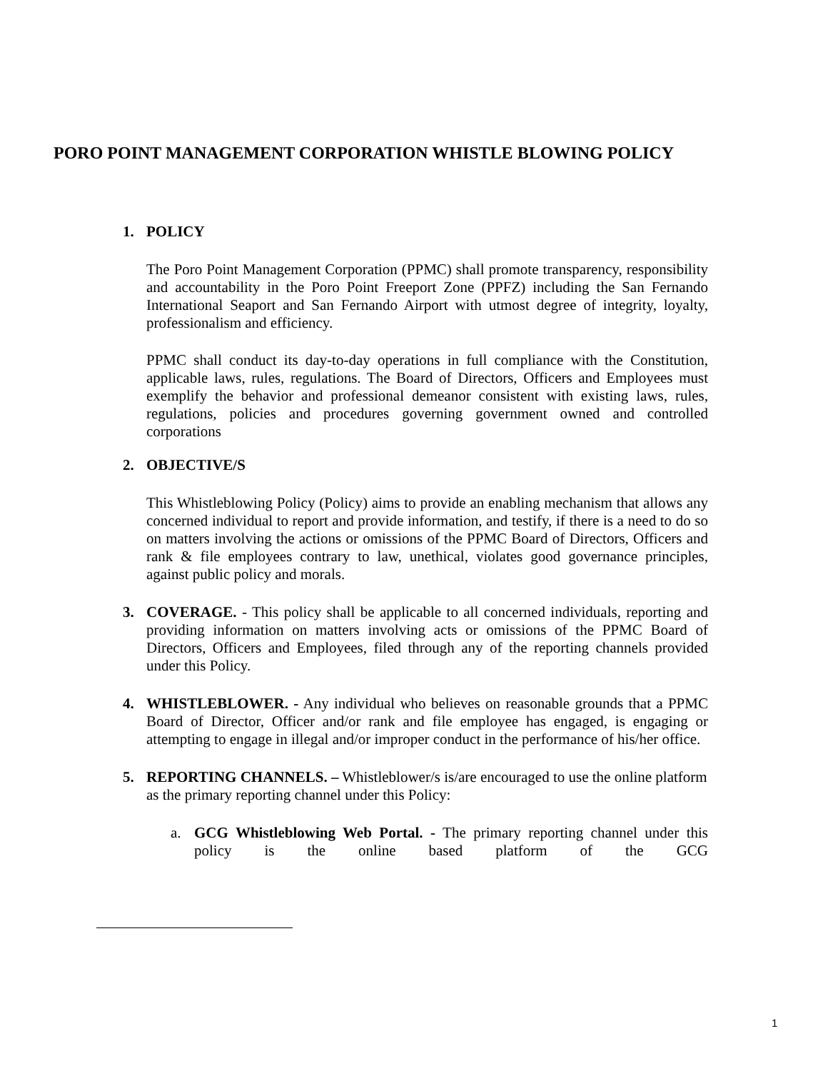PORO POINT MANAGEMENT CORPORATION WHISTLE BLOWING POLICY
1. POLICY
The Poro Point Management Corporation (PPMC) shall promote transparency, responsibility and accountability in the Poro Point Freeport Zone (PPFZ) including the San Fernando International Seaport and San Fernando Airport with utmost degree of integrity, loyalty, professionalism and efficiency.
PPMC shall conduct its day-to-day operations in full compliance with the Constitution, applicable laws, rules, regulations. The Board of Directors, Officers and Employees must exemplify the behavior and professional demeanor consistent with existing laws, rules, regulations, policies and procedures governing government owned and controlled corporations
2. OBJECTIVE/S
This Whistleblowing Policy (Policy) aims to provide an enabling mechanism that allows any concerned individual to report and provide information, and testify, if there is a need to do so on matters involving the actions or omissions of the PPMC Board of Directors, Officers and rank & file employees contrary to law, unethical, violates good governance principles, against public policy and morals.
3. COVERAGE. - This policy shall be applicable to all concerned individuals, reporting and providing information on matters involving acts or omissions of the PPMC Board of Directors, Officers and Employees, filed through any of the reporting channels provided under this Policy.
4. WHISTLEBLOWER. - Any individual who believes on reasonable grounds that a PPMC Board of Director, Officer and/or rank and file employee has engaged, is engaging or attempting to engage in illegal and/or improper conduct in the performance of his/her office.
5. REPORTING CHANNELS. – Whistleblower/s is/are encouraged to use the online platform as the primary reporting channel under this Policy:
a. GCG Whistleblowing Web Portal. - The primary reporting channel under this policy is the online based platform of the GCG
1